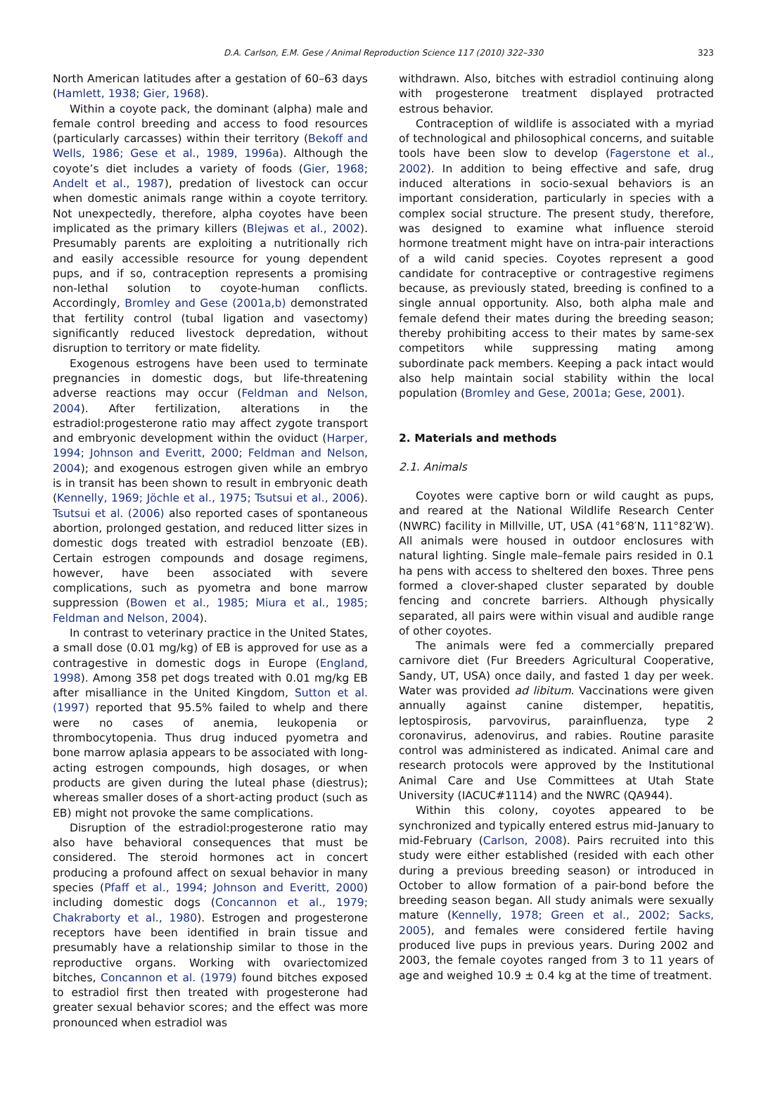D.A. Carlson, E.M. Gese / Animal Reproduction Science 117 (2010) 322–330 323
North American latitudes after a gestation of 60–63 days (Hamlett, 1938; Gier, 1968).
Within a coyote pack, the dominant (alpha) male and female control breeding and access to food resources (particularly carcasses) within their territory (Bekoff and Wells, 1986; Gese et al., 1989, 1996a). Although the coyote’s diet includes a variety of foods (Gier, 1968; Andelt et al., 1987), predation of livestock can occur when domestic animals range within a coyote territory. Not unexpectedly, therefore, alpha coyotes have been implicated as the primary killers (Blejwas et al., 2002). Presumably parents are exploiting a nutritionally rich and easily accessible resource for young dependent pups, and if so, contraception represents a promising non-lethal solution to coyote-human conflicts. Accordingly, Bromley and Gese (2001a,b) demonstrated that fertility control (tubal ligation and vasectomy) significantly reduced livestock depredation, without disruption to territory or mate fidelity.
Exogenous estrogens have been used to terminate pregnancies in domestic dogs, but life-threatening adverse reactions may occur (Feldman and Nelson, 2004). After fertilization, alterations in the estradiol:progesterone ratio may affect zygote transport and embryonic development within the oviduct (Harper, 1994; Johnson and Everitt, 2000; Feldman and Nelson, 2004); and exogenous estrogen given while an embryo is in transit has been shown to result in embryonic death (Kennelly, 1969; Jöchle et al., 1975; Tsutsui et al., 2006). Tsutsui et al. (2006) also reported cases of spontaneous abortion, prolonged gestation, and reduced litter sizes in domestic dogs treated with estradiol benzoate (EB). Certain estrogen compounds and dosage regimens, however, have been associated with severe complications, such as pyometra and bone marrow suppression (Bowen et al., 1985; Miura et al., 1985; Feldman and Nelson, 2004).
In contrast to veterinary practice in the United States, a small dose (0.01 mg/kg) of EB is approved for use as a contragestive in domestic dogs in Europe (England, 1998). Among 358 pet dogs treated with 0.01 mg/kg EB after misalliance in the United Kingdom, Sutton et al. (1997) reported that 95.5% failed to whelp and there were no cases of anemia, leukopenia or thrombocytopenia. Thus drug induced pyometra and bone marrow aplasia appears to be associated with long-acting estrogen compounds, high dosages, or when products are given during the luteal phase (diestrus); whereas smaller doses of a short-acting product (such as EB) might not provoke the same complications.
Disruption of the estradiol:progesterone ratio may also have behavioral consequences that must be considered. The steroid hormones act in concert producing a profound affect on sexual behavior in many species (Pfaff et al., 1994; Johnson and Everitt, 2000) including domestic dogs (Concannon et al., 1979; Chakraborty et al., 1980). Estrogen and progesterone receptors have been identified in brain tissue and presumably have a relationship similar to those in the reproductive organs. Working with ovariectomized bitches, Concannon et al. (1979) found bitches exposed to estradiol first then treated with progesterone had greater sexual behavior scores; and the effect was more pronounced when estradiol was
withdrawn. Also, bitches with estradiol continuing along with progesterone treatment displayed protracted estrous behavior.
Contraception of wildlife is associated with a myriad of technological and philosophical concerns, and suitable tools have been slow to develop (Fagerstone et al., 2002). In addition to being effective and safe, drug induced alterations in socio-sexual behaviors is an important consideration, particularly in species with a complex social structure. The present study, therefore, was designed to examine what influence steroid hormone treatment might have on intra-pair interactions of a wild canid species. Coyotes represent a good candidate for contraceptive or contragestive regimens because, as previously stated, breeding is confined to a single annual opportunity. Also, both alpha male and female defend their mates during the breeding season; thereby prohibiting access to their mates by same-sex competitors while suppressing mating among subordinate pack members. Keeping a pack intact would also help maintain social stability within the local population (Bromley and Gese, 2001a; Gese, 2001).
2. Materials and methods
2.1. Animals
Coyotes were captive born or wild caught as pups, and reared at the National Wildlife Research Center (NWRC) facility in Millville, UT, USA (41°68′N, 111°82′W). All animals were housed in outdoor enclosures with natural lighting. Single male–female pairs resided in 0.1 ha pens with access to sheltered den boxes. Three pens formed a clover-shaped cluster separated by double fencing and concrete barriers. Although physically separated, all pairs were within visual and audible range of other coyotes.
The animals were fed a commercially prepared carnivore diet (Fur Breeders Agricultural Cooperative, Sandy, UT, USA) once daily, and fasted 1 day per week. Water was provided ad libitum. Vaccinations were given annually against canine distemper, hepatitis, leptospirosis, parvovirus, parainfluenza, type 2 coronavirus, adenovirus, and rabies. Routine parasite control was administered as indicated. Animal care and research protocols were approved by the Institutional Animal Care and Use Committees at Utah State University (IACUC#1114) and the NWRC (QA944).
Within this colony, coyotes appeared to be synchronized and typically entered estrus mid-January to mid-February (Carlson, 2008). Pairs recruited into this study were either established (resided with each other during a previous breeding season) or introduced in October to allow formation of a pair-bond before the breeding season began. All study animals were sexually mature (Kennelly, 1978; Green et al., 2002; Sacks, 2005), and females were considered fertile having produced live pups in previous years. During 2002 and 2003, the female coyotes ranged from 3 to 11 years of age and weighed 10.9 ± 0.4 kg at the time of treatment.